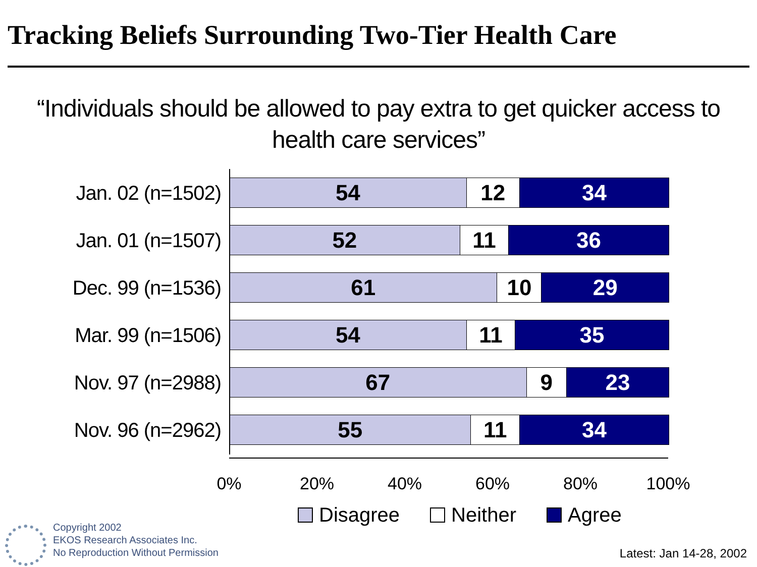Tracking Beliefs Surrounding Two-Tier Health Care
“Individuals should be allowed to pay extra to get quicker access to health care services”
Jan. 02 (n=1502)
54 12 34
Jan. 01 (n=1507)
52 11 36
Dec. 99 (n=1536)
61 10 29
Mar. 99 (n=1506)
54 11 35
Nov. 97 (n=2988)
67 9 23
Nov. 96 (n=2962)
55 11 34
0% 20% 40% 60% 80% 100%
Disagree Neither Agree
Copyright 2002
EKOS Research Associates Inc.
No Reproduction Without Permission
Latest: Jan 14-28, 2002